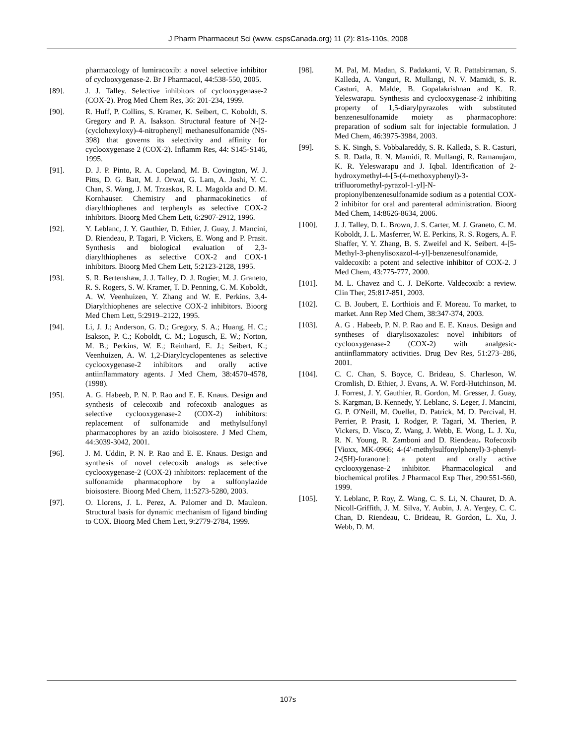J Pharm Pharmaceut Sci (www. cspsCanada.org) 11 (2): 81s-110s, 2008
pharmacology of lumiracoxib: a novel selective inhibitor of cyclooxygenase-2. Br J Pharmacol, 44:538-550, 2005.
[89]. J. J. Talley. Selective inhibitors of cyclooxygenase-2 (COX-2). Prog Med Chem Res, 36: 201-234, 1999.
[90]. R. Huff, P. Collins, S. Kramer, K. Seibert, C. Koboldt, S. Gregory and P. A. Isakson. Structural feature of N-[2-(cyclohexyloxy)-4-nitrophenyl] methanesulfonamide (NS-398) that governs its selectivity and affinity for cyclooxygenase 2 (COX-2). Inflamm Res, 44: S145-S146, 1995.
[91]. D. J. P. Pinto, R. A. Copeland, M. B. Covington, W. J. Pitts, D. G. Batt, M. J. Orwat, G. Lam, A. Joshi, Y. C. Chan, S. Wang, J. M. Trzaskos, R. L. Magolda and D. M. Kornhauser. Chemistry and pharmacokinetics of diarylthiophenes and terphenyls as selective COX-2 inhibitors. Bioorg Med Chem Lett, 6:2907-2912, 1996.
[92]. Y. Leblanc, J. Y. Gauthier, D. Ethier, J. Guay, J. Mancini, D. Riendeau, P. Tagari, P. Vickers, E. Wong and P. Prasit. Synthesis and biological evaluation of 2,3-diarylthiophenes as selective COX-2 and COX-1 inhibitors. Bioorg Med Chem Lett, 5:2123-2128, 1995.
[93]. S. R. Bertenshaw, J. J. Talley, D. J. Rogier, M. J. Graneto, R. S. Rogers, S. W. Kramer, T. D. Penning, C. M. Koboldt, A. W. Veenhuizen, Y. Zhang and W. E. Perkins. 3,4-Diarylthiophenes are selective COX-2 inhibitors. Bioorg Med Chem Lett, 5:2919–2122, 1995.
[94]. Li, J. J.; Anderson, G. D.; Gregory, S. A.; Huang, H. C.; Isakson, P. C.; Koboldt, C. M.; Logusch, E. W.; Norton, M. B.; Perkins, W. E.; Reinhard, E. J.; Seibert, K.; Veenhuizen, A. W. 1,2-Diarylcyclopentenes as selective cyclooxygenase-2 inhibitors and orally active antiinflammatory agents. J Med Chem, 38:4570-4578, (1998).
[95]. A. G. Habeeb, P. N. P. Rao and E. E. Knaus. Design and synthesis of celecoxib and rofecoxib analogues as selective cyclooxygenase-2 (COX-2) inhibitors: replacement of sulfonamide and methylsulfonyl pharmacophores by an azido bioisostere. J Med Chem, 44:3039-3042, 2001.
[96]. J. M. Uddin, P. N. P. Rao and E. E. Knaus. Design and synthesis of novel celecoxib analogs as selective cyclooxygenase-2 (COX-2) inhibitors: replacement of the sulfonamide pharmacophore by a sulfonylazide bioisostere. Bioorg Med Chem, 11:5273-5280, 2003.
[97]. O. Llorens, J. L. Perez, A. Palomer and D. Mauleon. Structural basis for dynamic mechanism of ligand binding to COX. Bioorg Med Chem Lett, 9:2779-2784, 1999.
[98]. M. Pal, M. Madan, S. Padakanti, V. R. Pattabiraman, S. Kalleda, A. Vanguri, R. Mullangi, N. V. Mamidi, S. R. Casturi, A. Malde, B. Gopalakrishnan and K. R. Yeleswarapu. Synthesis and cyclooxygenase-2 inhibiting property of 1,5-diarylpyrazoles with substituted benzenesulfonamide moiety as pharmacophore: preparation of sodium salt for injectable formulation. J Med Chem, 46:3975-3984, 2003.
[99]. S. K. Singh, S. Vobbalareddy, S. R. Kalleda, S. R. Casturi, S. R. Datla, R. N. Mamidi, R. Mullangi, R. Ramanujam, K. R. Yeleswarapu and J. Iqbal. Identification of 2-hydroxymethyl-4-[5-(4-methoxyphenyl)-3-trifluoromethyl-pyrazol-1-yl]-N-propionylbenzenesulfonamide sodium as a potential COX-2 inhibitor for oral and parenteral administration. Bioorg Med Chem, 14:8626-8634, 2006.
[100]. J. J. Talley, D. L. Brown, J. S. Carter, M. J. Graneto, C. M. Koboldt, J. L. Masferrer, W. E. Perkins, R. S. Rogers, A. F. Shaffer, Y. Y. Zhang, B. S. Zweifel and K. Seibert. 4-[5-Methyl-3-phenylisoxazol-4-yl]-benzenesulfonamide, valdecoxib: a potent and selective inhibitor of COX-2. J Med Chem, 43:775-777, 2000.
[101]. M. L. Chavez and C. J. DeKorte. Valdecoxib: a review. Clin Ther, 25:817-851, 2003.
[102]. C. B. Joubert, E. Lorthiois and F. Moreau. To market, to market. Ann Rep Med Chem, 38:347-374, 2003.
[103]. A. G . Habeeb, P. N. P. Rao and E. E. Knaus. Design and syntheses of diarylisoxazoles: novel inhibitors of cyclooxygenase-2 (COX-2) with analgesic-antiinflammatory activities. Drug Dev Res, 51:273–286, 2001.
[104]. C. C. Chan, S. Boyce, C. Brideau, S. Charleson, W. Cromlish, D. Ethier, J. Evans, A. W. Ford-Hutchinson, M. J. Forrest, J. Y. Gauthier, R. Gordon, M. Gresser, J. Guay, S. Kargman, B. Kennedy, Y. Leblanc, S. Leger, J. Mancini, G. P. O'Neill, M. Ouellet, D. Patrick, M. D. Percival, H. Perrier, P. Prasit, I. Rodger, P. Tagari, M. Therien, P. Vickers, D. Visco, Z. Wang, J. Webb, E. Wong, L. J. Xu, R. N. Young, R. Zamboni and D. Riendeau. Rofecoxib [Vioxx, MK-0966; 4-(4'-methylsulfonylphenyl)-3-phenyl-2-(5H)-furanone]: a potent and orally active cyclooxygenase-2 inhibitor. Pharmacological and biochemical profiles. J Pharmacol Exp Ther, 290:551-560, 1999.
[105]. Y. Leblanc, P. Roy, Z. Wang, C. S. Li, N. Chauret, D. A. Nicoll-Griffith, J. M. Silva, Y. Aubin, J. A. Yergey, C. C. Chan, D. Riendeau, C. Brideau, R. Gordon, L. Xu, J. Webb, D. M.
107s